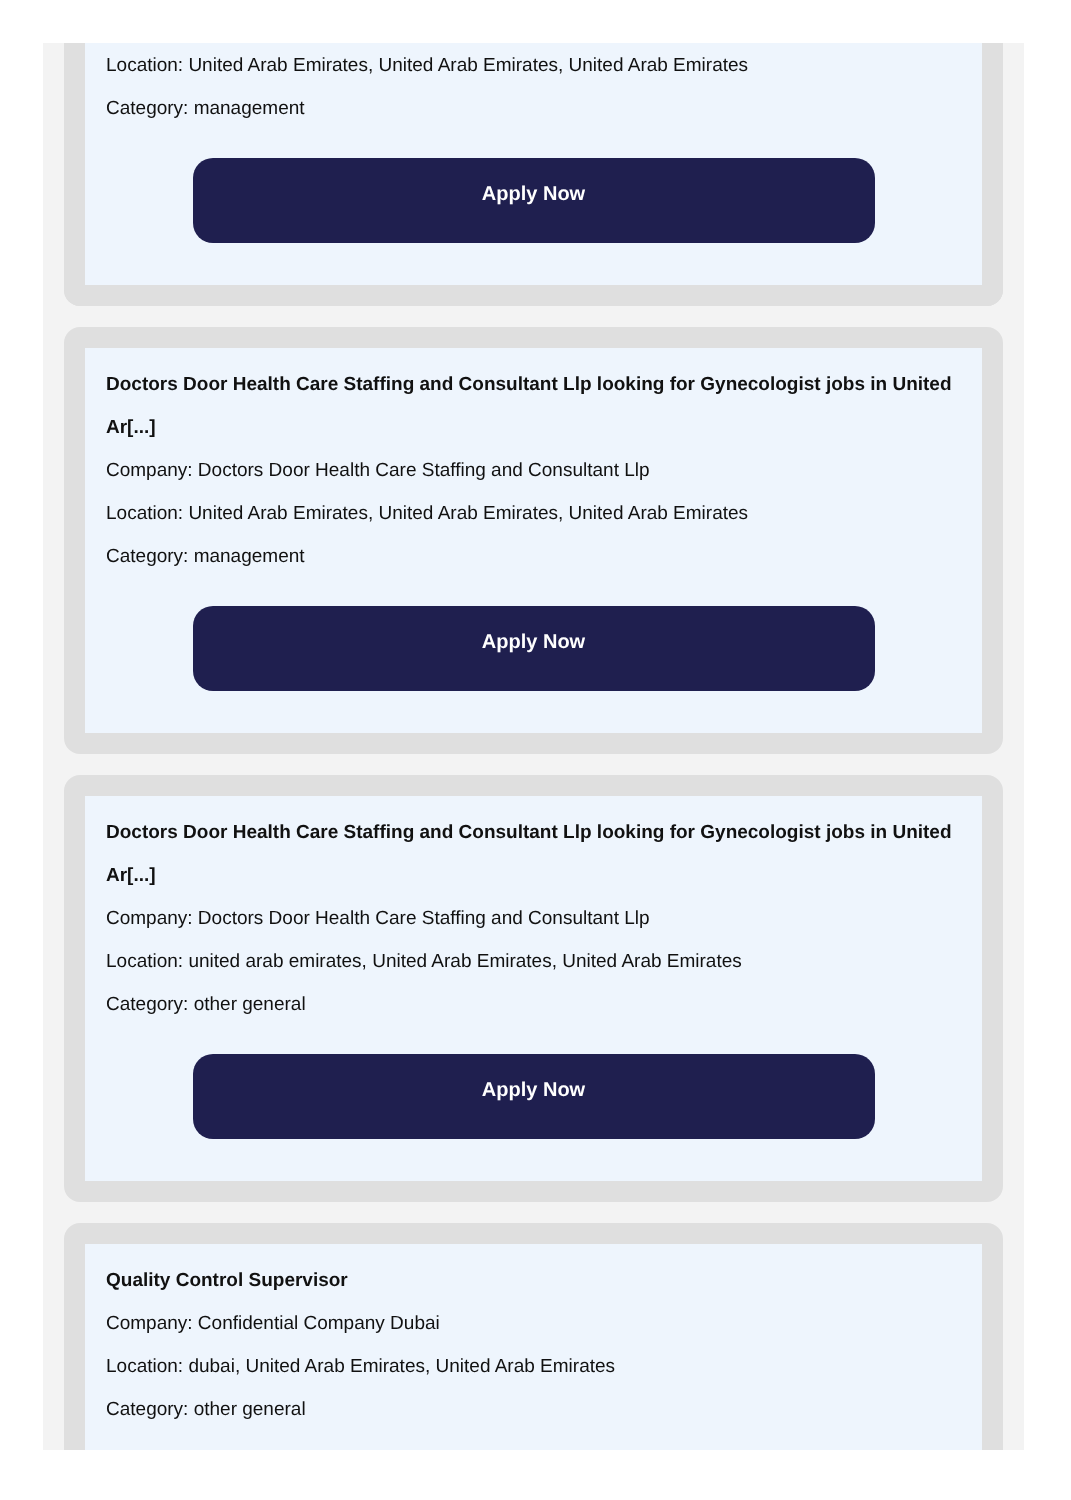Location: United Arab Emirates, United Arab Emirates, United Arab Emirates
Category: management
Apply Now
Doctors Door Health Care Staffing and Consultant Llp looking for Gynecologist jobs in United Ar[...]
Company: Doctors Door Health Care Staffing and Consultant Llp
Location: United Arab Emirates, United Arab Emirates, United Arab Emirates
Category: management
Apply Now
Doctors Door Health Care Staffing and Consultant Llp looking for Gynecologist jobs in United Ar[...]
Company: Doctors Door Health Care Staffing and Consultant Llp
Location: united arab emirates, United Arab Emirates, United Arab Emirates
Category: other general
Apply Now
Quality Control Supervisor
Company: Confidential Company Dubai
Location: dubai, United Arab Emirates, United Arab Emirates
Category: other general